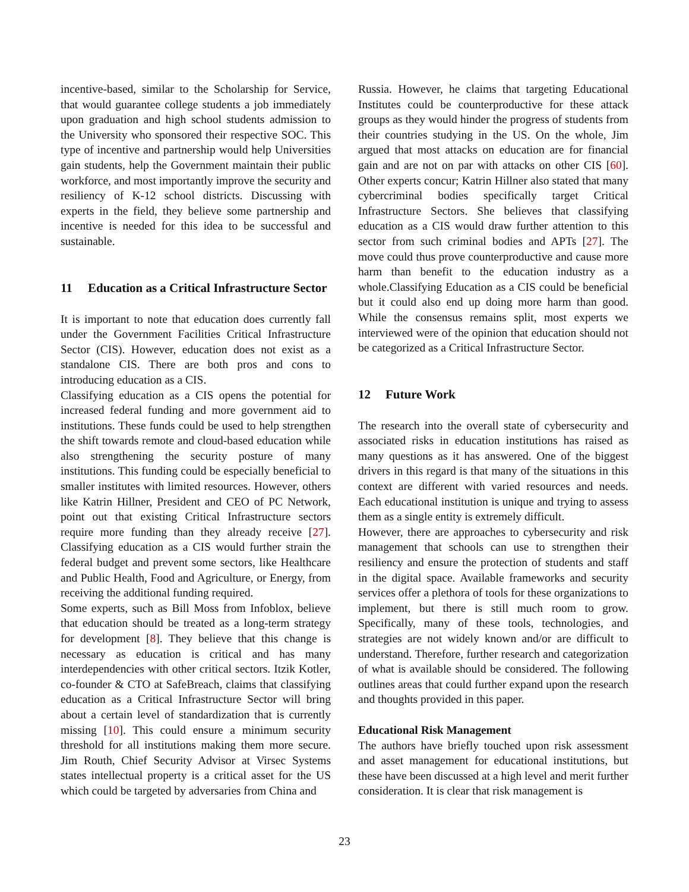incentive-based, similar to the Scholarship for Service, that would guarantee college students a job immediately upon graduation and high school students admission to the University who sponsored their respective SOC. This type of incentive and partnership would help Universities gain students, help the Government maintain their public workforce, and most importantly improve the security and resiliency of K-12 school districts. Discussing with experts in the field, they believe some partnership and incentive is needed for this idea to be successful and sustainable.
11 Education as a Critical Infrastructure Sector
It is important to note that education does currently fall under the Government Facilities Critical Infrastructure Sector (CIS). However, education does not exist as a standalone CIS. There are both pros and cons to introducing education as a CIS.
Classifying education as a CIS opens the potential for increased federal funding and more government aid to institutions. These funds could be used to help strengthen the shift towards remote and cloud-based education while also strengthening the security posture of many institutions. This funding could be especially beneficial to smaller institutes with limited resources. However, others like Katrin Hillner, President and CEO of PC Network, point out that existing Critical Infrastructure sectors require more funding than they already receive [27]. Classifying education as a CIS would further strain the federal budget and prevent some sectors, like Healthcare and Public Health, Food and Agriculture, or Energy, from receiving the additional funding required.
Some experts, such as Bill Moss from Infoblox, believe that education should be treated as a long-term strategy for development [8]. They believe that this change is necessary as education is critical and has many interdependencies with other critical sectors. Itzik Kotler, co-founder & CTO at SafeBreach, claims that classifying education as a Critical Infrastructure Sector will bring about a certain level of standardization that is currently missing [10]. This could ensure a minimum security threshold for all institutions making them more secure. Jim Routh, Chief Security Advisor at Virsec Systems states intellectual property is a critical asset for the US which could be targeted by adversaries from China and
Russia. However, he claims that targeting Educational Institutes could be counterproductive for these attack groups as they would hinder the progress of students from their countries studying in the US. On the whole, Jim argued that most attacks on education are for financial gain and are not on par with attacks on other CIS [60]. Other experts concur; Katrin Hillner also stated that many cybercriminal bodies specifically target Critical Infrastructure Sectors. She believes that classifying education as a CIS would draw further attention to this sector from such criminal bodies and APTs [27]. The move could thus prove counterproductive and cause more harm than benefit to the education industry as a whole.Classifying Education as a CIS could be beneficial but it could also end up doing more harm than good. While the consensus remains split, most experts we interviewed were of the opinion that education should not be categorized as a Critical Infrastructure Sector.
12 Future Work
The research into the overall state of cybersecurity and associated risks in education institutions has raised as many questions as it has answered. One of the biggest drivers in this regard is that many of the situations in this context are different with varied resources and needs. Each educational institution is unique and trying to assess them as a single entity is extremely difficult.
However, there are approaches to cybersecurity and risk management that schools can use to strengthen their resiliency and ensure the protection of students and staff in the digital space. Available frameworks and security services offer a plethora of tools for these organizations to implement, but there is still much room to grow. Specifically, many of these tools, technologies, and strategies are not widely known and/or are difficult to understand. Therefore, further research and categorization of what is available should be considered. The following outlines areas that could further expand upon the research and thoughts provided in this paper.
Educational Risk Management
The authors have briefly touched upon risk assessment and asset management for educational institutions, but these have been discussed at a high level and merit further consideration. It is clear that risk management is
23